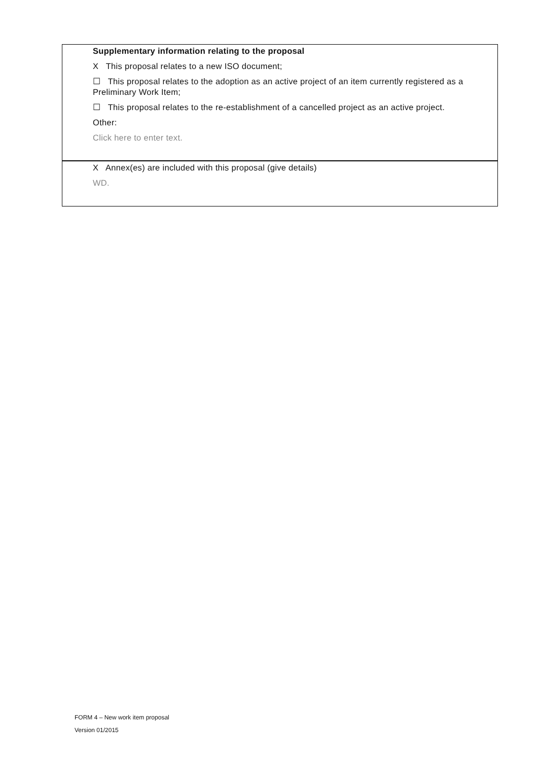Supplementary information relating to the proposal
X This proposal relates to a new ISO document;
☐ This proposal relates to the adoption as an active project of an item currently registered as a Preliminary Work Item;
☐ This proposal relates to the re-establishment of a cancelled project as an active project.
Other:
Click here to enter text.
X Annex(es) are included with this proposal (give details)
WD.
FORM 4 – New work item proposal
Version 01/2015